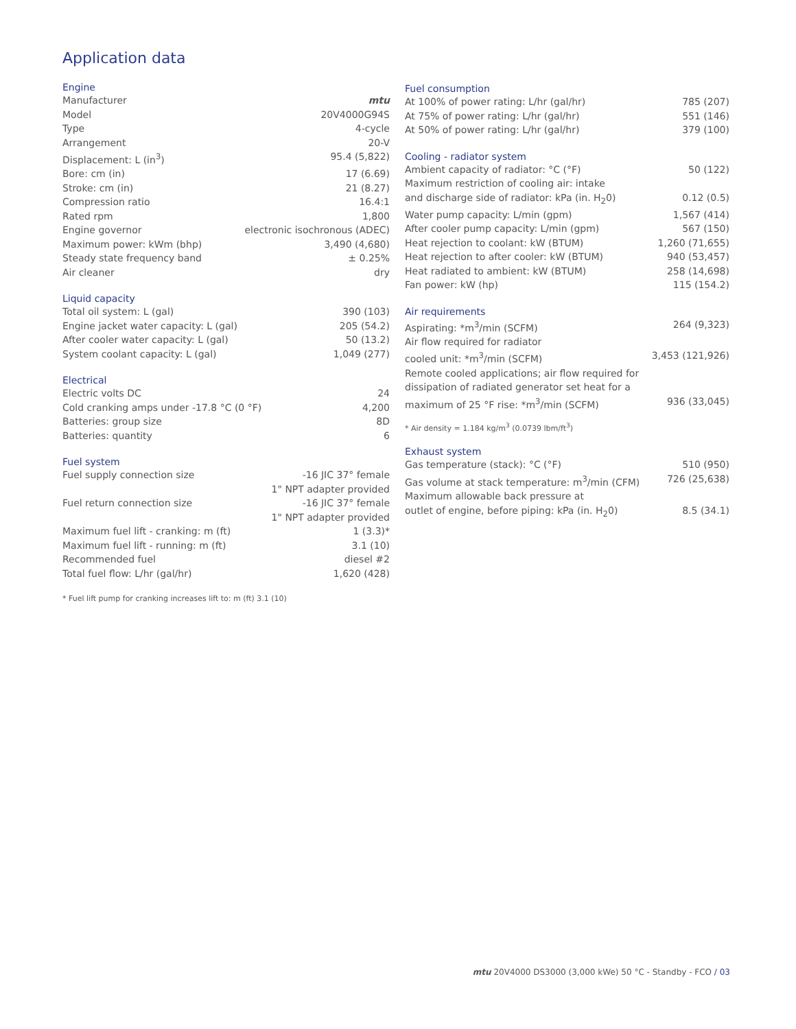Application data
Engine
| Manufacturer | mtu |
| Model | 20V4000G94S |
| Type | 4-cycle |
| Arrangement | 20-V |
| Displacement: L (in<sup>3</sup>) | 95.4 (5,822) |
| Bore: cm (in) | 17 (6.69) |
| Stroke: cm (in) | 21 (8.27) |
| Compression ratio | 16.4:1 |
| Rated rpm | 1,800 |
| Engine governor | electronic isochronous (ADEC) |
| Maximum power: kWm (bhp) | 3,490 (4,680) |
| Steady state frequency band | ± 0.25% |
| Air cleaner | dry |
Liquid capacity
| Total oil system: L (gal) | 390 (103) |
| Engine jacket water capacity: L (gal) | 205 (54.2) |
| After cooler water capacity: L (gal) | 50 (13.2) |
| System coolant capacity: L (gal) | 1,049 (277) |
Electrical
| Electric volts DC | 24 |
| Cold cranking amps under -17.8 °C (0 °F) | 4,200 |
| Batteries: group size | 8D |
| Batteries: quantity | 6 |
Fuel system
| Fuel supply connection size | -16 JIC 37° female 1" NPT adapter provided |
| Fuel return connection size | -16 JIC 37° female 1" NPT adapter provided |
| Maximum fuel lift - cranking: m (ft) | 1 (3.3)* |
| Maximum fuel lift - running: m (ft) | 3.1 (10) |
| Recommended fuel | diesel #2 |
| Total fuel flow: L/hr (gal/hr) | 1,620 (428) |
* Fuel lift pump for cranking increases lift to: m (ft) 3.1 (10)
Fuel consumption
| At 100% of power rating: L/hr (gal/hr) | 785 (207) |
| At 75% of power rating: L/hr (gal/hr) | 551 (146) |
| At 50% of power rating: L/hr (gal/hr) | 379 (100) |
Cooling - radiator system
| Ambient capacity of radiator: °C (°F) | 50 (122) |
| Maximum restriction of cooling air: intake and discharge side of radiator: kPa (in. H<sub>2</sub>0) | 0.12 (0.5) |
| Water pump capacity: L/min (gpm) | 1,567 (414) |
| After cooler pump capacity: L/min (gpm) | 567 (150) |
| Heat rejection to coolant: kW (BTUM) | 1,260 (71,655) |
| Heat rejection to after cooler: kW (BTUM) | 940 (53,457) |
| Heat radiated to ambient: kW (BTUM) | 258 (14,698) |
| Fan power: kW (hp) | 115 (154.2) |
Air requirements
| Aspirating: *m<sup>3</sup>/min (SCFM) | 264 (9,323) |
| Air flow required for radiator cooled unit: *m<sup>3</sup>/min (SCFM) | 3,453 (121,926) |
| Remote cooled applications; air flow required for dissipation of radiated generator set heat for a maximum of 25 °F rise: *m<sup>3</sup>/min (SCFM) | 936 (33,045) |
* Air density = 1.184 kg/m<sup>3</sup> (0.0739 lbm/ft<sup>3</sup>)
Exhaust system
| Gas temperature (stack): °C (°F) | 510 (950) |
| Gas volume at stack temperature: m<sup>3</sup>/min (CFM) | 726 (25,638) |
| Maximum allowable back pressure at outlet of engine, before piping: kPa (in. H<sub>2</sub>0) | 8.5 (34.1) |
mtu 20V4000 DS3000 (3,000 kWe) 50 °C - Standby - FCO / 03